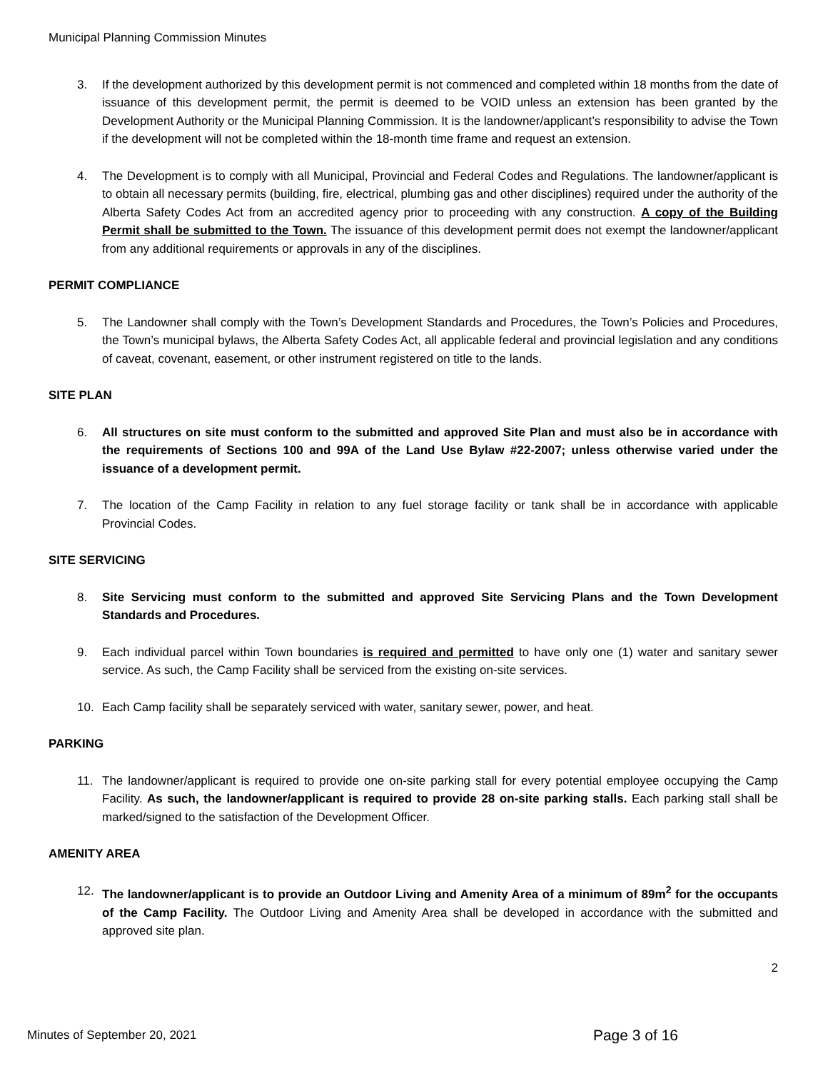Municipal Planning Commission Minutes
3. If the development authorized by this development permit is not commenced and completed within 18 months from the date of issuance of this development permit, the permit is deemed to be VOID unless an extension has been granted by the Development Authority or the Municipal Planning Commission. It is the landowner/applicant’s responsibility to advise the Town if the development will not be completed within the 18-month time frame and request an extension.
4. The Development is to comply with all Municipal, Provincial and Federal Codes and Regulations. The landowner/applicant is to obtain all necessary permits (building, fire, electrical, plumbing gas and other disciplines) required under the authority of the Alberta Safety Codes Act from an accredited agency prior to proceeding with any construction. A copy of the Building Permit shall be submitted to the Town. The issuance of this development permit does not exempt the landowner/applicant from any additional requirements or approvals in any of the disciplines.
PERMIT COMPLIANCE
5. The Landowner shall comply with the Town’s Development Standards and Procedures, the Town’s Policies and Procedures, the Town’s municipal bylaws, the Alberta Safety Codes Act, all applicable federal and provincial legislation and any conditions of caveat, covenant, easement, or other instrument registered on title to the lands.
SITE PLAN
6. All structures on site must conform to the submitted and approved Site Plan and must also be in accordance with the requirements of Sections 100 and 99A of the Land Use Bylaw #22-2007; unless otherwise varied under the issuance of a development permit.
7. The location of the Camp Facility in relation to any fuel storage facility or tank shall be in accordance with applicable Provincial Codes.
SITE SERVICING
8. Site Servicing must conform to the submitted and approved Site Servicing Plans and the Town Development Standards and Procedures.
9. Each individual parcel within Town boundaries is required and permitted to have only one (1) water and sanitary sewer service. As such, the Camp Facility shall be serviced from the existing on-site services.
10. Each Camp facility shall be separately serviced with water, sanitary sewer, power, and heat.
PARKING
11. The landowner/applicant is required to provide one on-site parking stall for every potential employee occupying the Camp Facility. As such, the landowner/applicant is required to provide 28 on-site parking stalls. Each parking stall shall be marked/signed to the satisfaction of the Development Officer.
AMENITY AREA
12. The landowner/applicant is to provide an Outdoor Living and Amenity Area of a minimum of 89m<sup>2</sup> for the occupants of the Camp Facility. The Outdoor Living and Amenity Area shall be developed in accordance with the submitted and approved site plan.
2
Minutes of September 20, 2021 Page 3 of 16